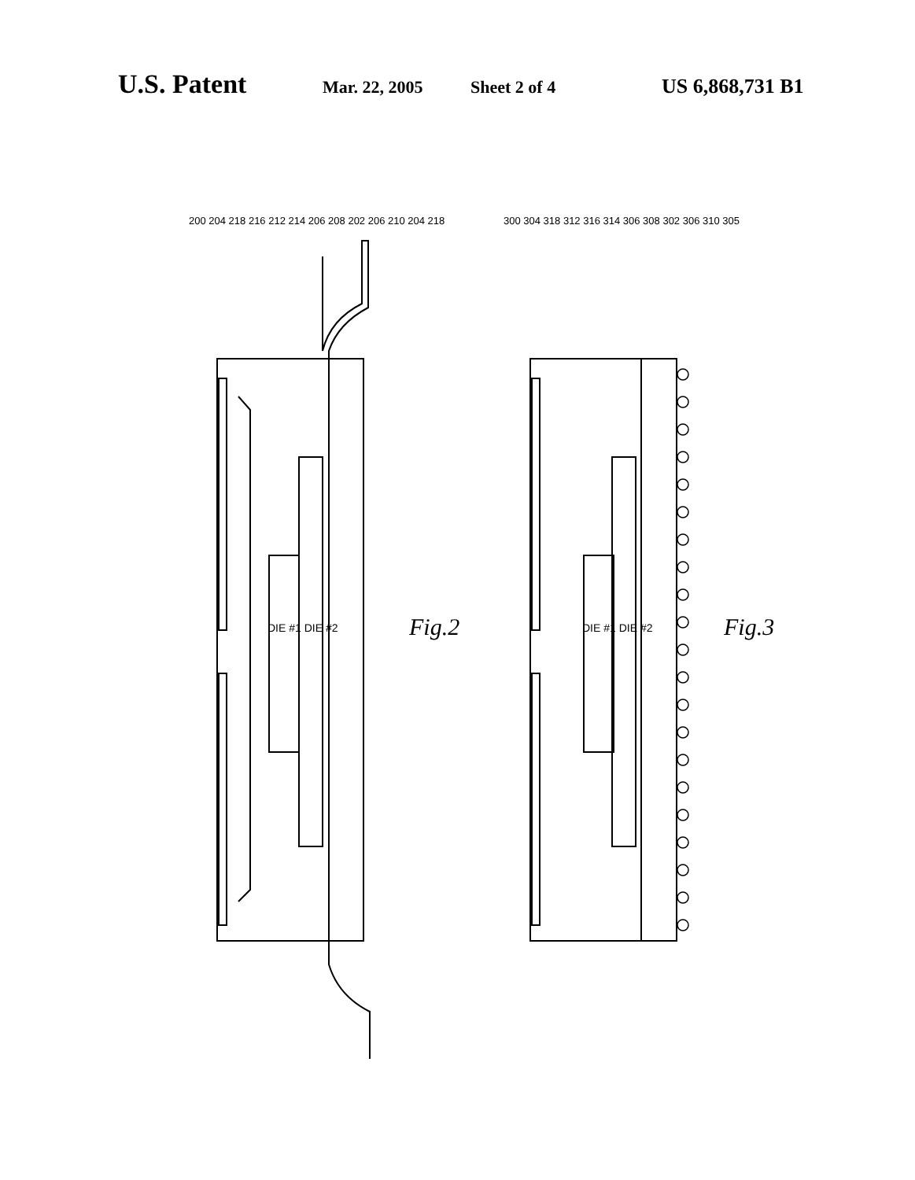U.S. Patent Mar. 22, 2005 Sheet 2 of 4 US 6,868,731 B1
Fig.2 Fig.3
DIE #1 DIE #2 DIE #1 DIE #2
200 204 218 216 212 214 206 208 202 206 210 204 218 300 304 318 312 316 314 306 308 302 306 310 305